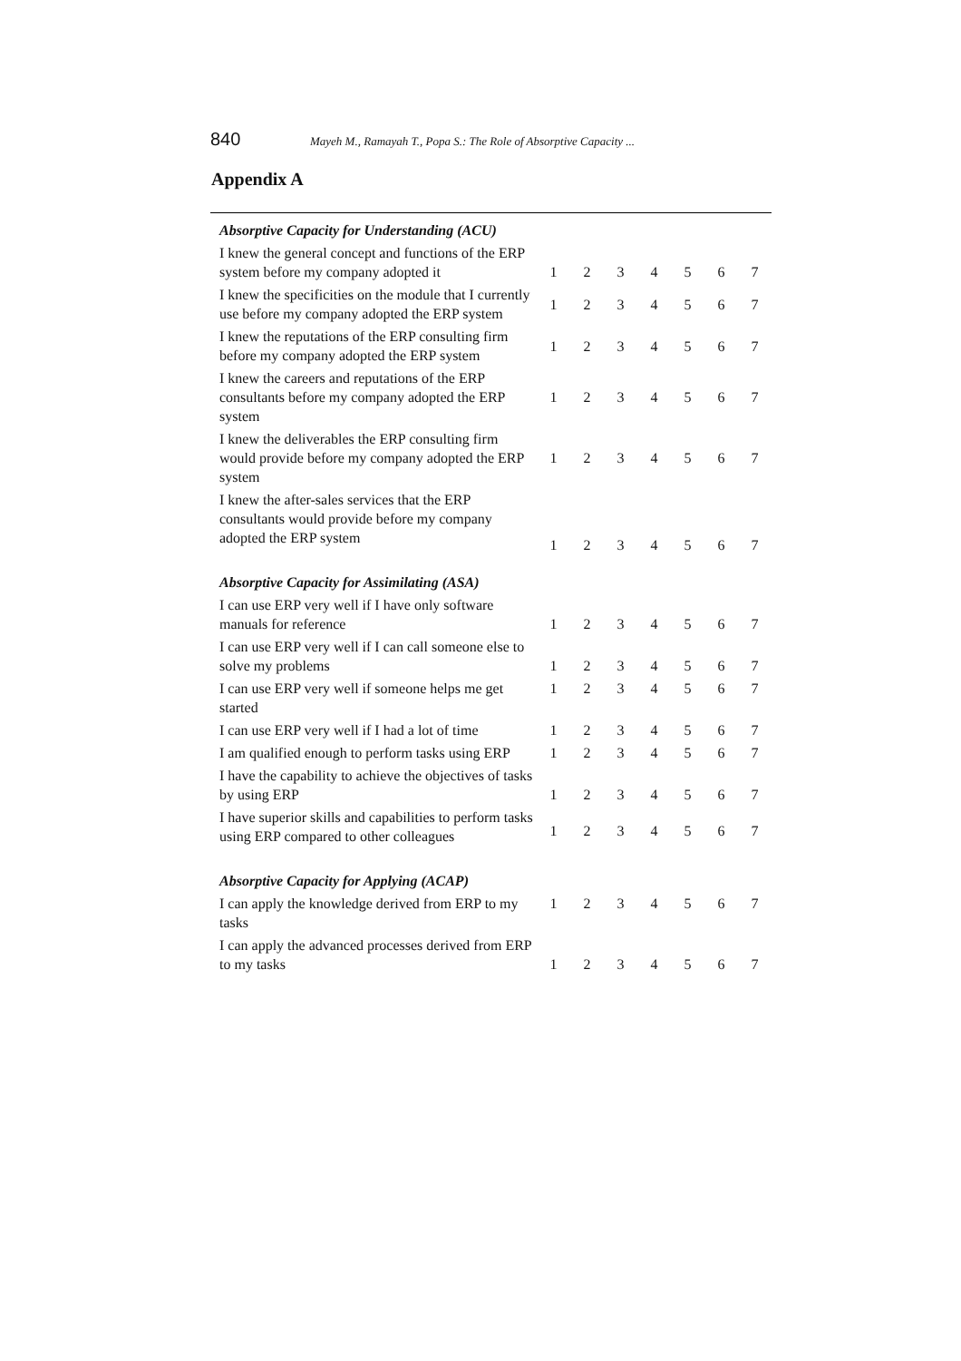840 Mayeh M., Ramayah T., Popa S.: The Role of Absorptive Capacity ...
Appendix A
| Absorptive Capacity for Understanding (ACU) | | | | | | | |
| I knew the general concept and functions of the ERP system before my company adopted it | 1 | 2 | 3 | 4 | 5 | 6 | 7 |
| I knew the specificities on the module that I currently use before my company adopted the ERP system | 1 | 2 | 3 | 4 | 5 | 6 | 7 |
| I knew the reputations of the ERP consulting firm before my company adopted the ERP system | 1 | 2 | 3 | 4 | 5 | 6 | 7 |
| I knew the careers and reputations of the ERP consultants before my company adopted the ERP system | 1 | 2 | 3 | 4 | 5 | 6 | 7 |
| I knew the deliverables the ERP consulting firm would provide before my company adopted the ERP system | 1 | 2 | 3 | 4 | 5 | 6 | 7 |
| I knew the after-sales services that the ERP consultants would provide before my company adopted the ERP system | 1 | 2 | 3 | 4 | 5 | 6 | 7 |
| Absorptive Capacity for Assimilating (ASA) | | | | | | | |
| I can use ERP very well if I have only software manuals for reference | 1 | 2 | 3 | 4 | 5 | 6 | 7 |
| I can use ERP very well if I can call someone else to solve my problems | 1 | 2 | 3 | 4 | 5 | 6 | 7 |
| I can use ERP very well if someone helps me get started | 1 | 2 | 3 | 4 | 5 | 6 | 7 |
| I can use ERP very well if I had a lot of time | 1 | 2 | 3 | 4 | 5 | 6 | 7 |
| I am qualified enough to perform tasks using ERP | 1 | 2 | 3 | 4 | 5 | 6 | 7 |
| I have the capability to achieve the objectives of tasks by using ERP | 1 | 2 | 3 | 4 | 5 | 6 | 7 |
| I have superior skills and capabilities to perform tasks using ERP compared to other colleagues | 1 | 2 | 3 | 4 | 5 | 6 | 7 |
| Absorptive Capacity for Applying (ACAP) | | | | | | | |
| I can apply the knowledge derived from ERP to my tasks | 1 | 2 | 3 | 4 | 5 | 6 | 7 |
| I can apply the advanced processes derived from ERP to my tasks | 1 | 2 | 3 | 4 | 5 | 6 | 7 |